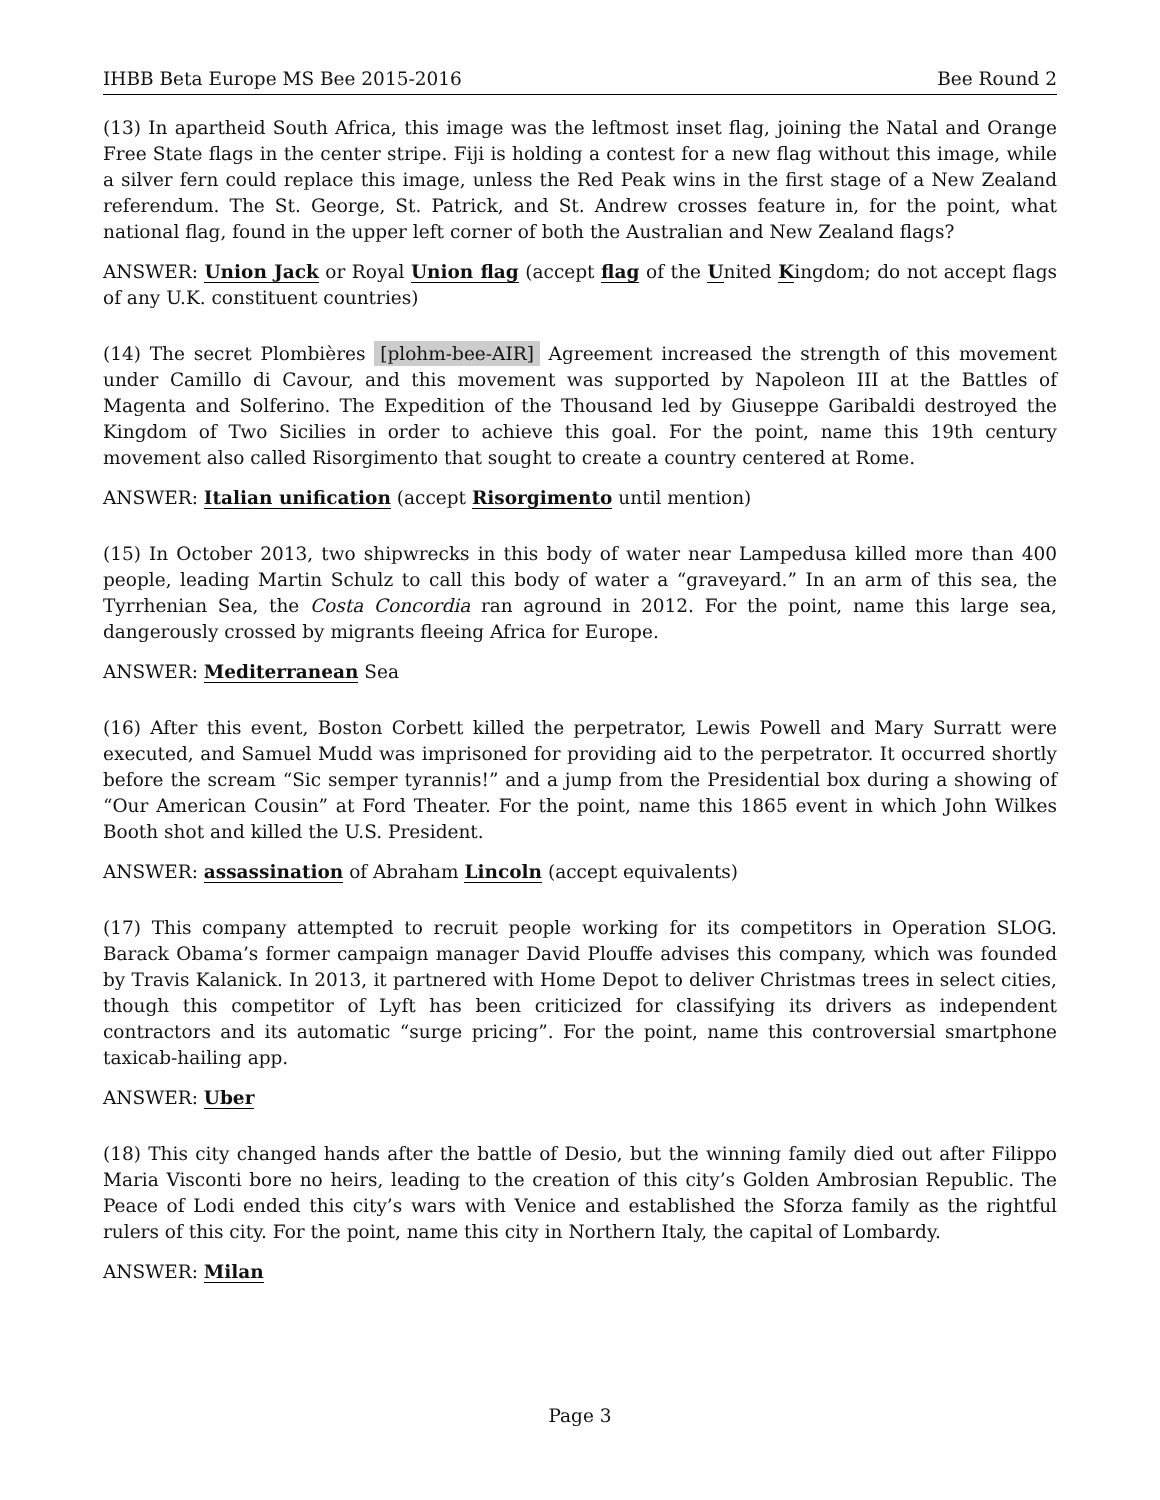IHBB Beta Europe MS Bee 2015-2016 Bee Round 2
(13) In apartheid South Africa, this image was the leftmost inset flag, joining the Natal and Orange Free State flags in the center stripe. Fiji is holding a contest for a new flag without this image, while a silver fern could replace this image, unless the Red Peak wins in the first stage of a New Zealand referendum. The St. George, St. Patrick, and St. Andrew crosses feature in, for the point, what national flag, found in the upper left corner of both the Australian and New Zealand flags?
ANSWER: Union Jack or Royal Union flag (accept flag of the United Kingdom; do not accept flags of any U.K. constituent countries)
(14) The secret Plombières [plohm-bee-AIR] Agreement increased the strength of this movement under Camillo di Cavour, and this movement was supported by Napoleon III at the Battles of Magenta and Solferino. The Expedition of the Thousand led by Giuseppe Garibaldi destroyed the Kingdom of Two Sicilies in order to achieve this goal. For the point, name this 19th century movement also called Risorgimento that sought to create a country centered at Rome.
ANSWER: Italian unification (accept Risorgimento until mention)
(15) In October 2013, two shipwrecks in this body of water near Lampedusa killed more than 400 people, leading Martin Schulz to call this body of water a “graveyard.” In an arm of this sea, the Tyrrhenian Sea, the Costa Concordia ran aground in 2012. For the point, name this large sea, dangerously crossed by migrants fleeing Africa for Europe.
ANSWER: Mediterranean Sea
(16) After this event, Boston Corbett killed the perpetrator, Lewis Powell and Mary Surratt were executed, and Samuel Mudd was imprisoned for providing aid to the perpetrator. It occurred shortly before the scream “Sic semper tyrannis!” and a jump from the Presidential box during a showing of “Our American Cousin” at Ford Theater. For the point, name this 1865 event in which John Wilkes Booth shot and killed the U.S. President.
ANSWER: assassination of Abraham Lincoln (accept equivalents)
(17) This company attempted to recruit people working for its competitors in Operation SLOG. Barack Obama’s former campaign manager David Plouffe advises this company, which was founded by Travis Kalanick. In 2013, it partnered with Home Depot to deliver Christmas trees in select cities, though this competitor of Lyft has been criticized for classifying its drivers as independent contractors and its automatic “surge pricing”. For the point, name this controversial smartphone taxicab-hailing app.
ANSWER: Uber
(18) This city changed hands after the battle of Desio, but the winning family died out after Filippo Maria Visconti bore no heirs, leading to the creation of this city’s Golden Ambrosian Republic. The Peace of Lodi ended this city’s wars with Venice and established the Sforza family as the rightful rulers of this city. For the point, name this city in Northern Italy, the capital of Lombardy.
ANSWER: Milan
Page 3